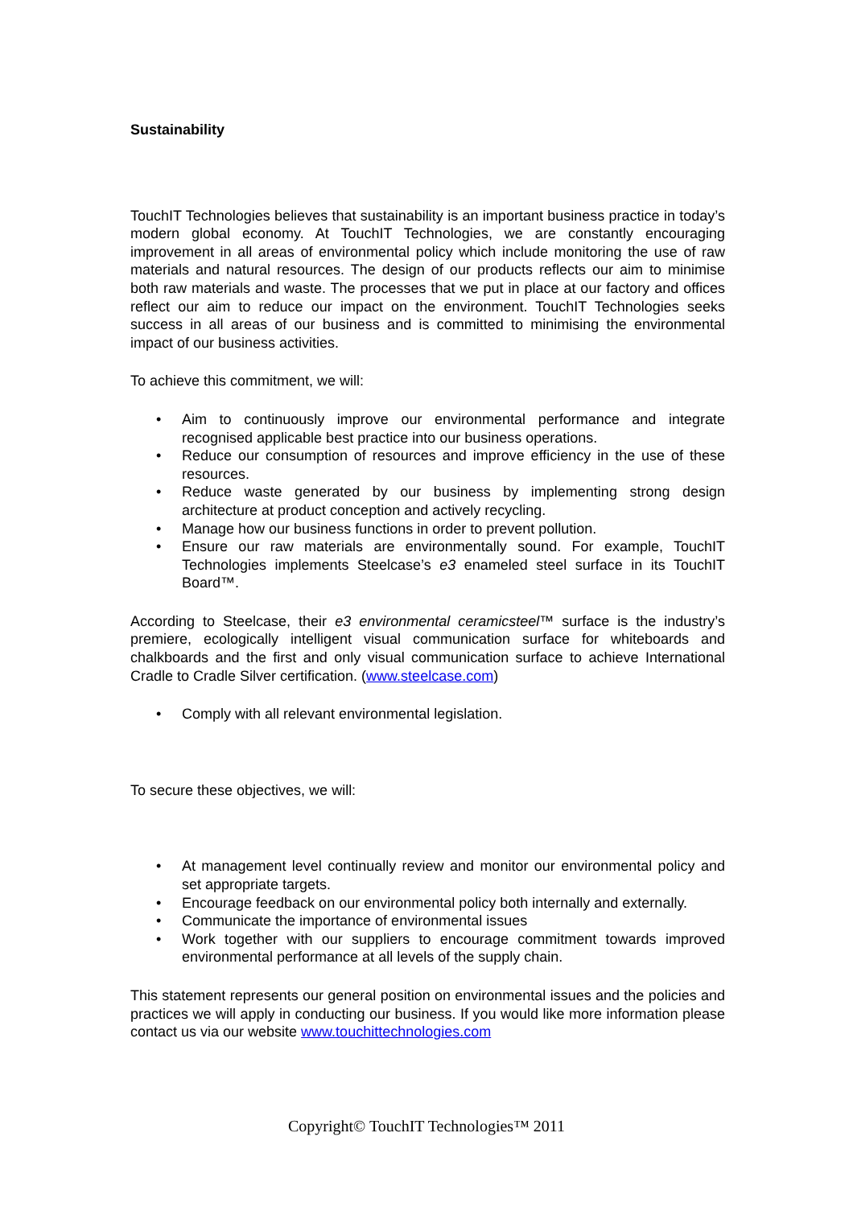Sustainability
TouchIT Technologies believes that sustainability is an important business practice in today’s modern global economy. At TouchIT Technologies, we are constantly encouraging improvement in all areas of environmental policy which include monitoring the use of raw materials and natural resources. The design of our products reflects our aim to minimise both raw materials and waste. The processes that we put in place at our factory and offices reflect our aim to reduce our impact on the environment. TouchIT Technologies seeks success in all areas of our business and is committed to minimising the environmental impact of our business activities.
To achieve this commitment, we will:
• Aim to continuously improve our environmental performance and integrate recognised applicable best practice into our business operations.
• Reduce our consumption of resources and improve efficiency in the use of these resources.
• Reduce waste generated by our business by implementing strong design architecture at product conception and actively recycling.
• Manage how our business functions in order to prevent pollution.
• Ensure our raw materials are environmentally sound. For example, TouchIT Technologies implements Steelcase’s e3 enameled steel surface in its TouchIT Board™.
According to Steelcase, their e3 environmental ceramicsteel™ surface is the industry’s premiere, ecologically intelligent visual communication surface for whiteboards and chalkboards and the first and only visual communication surface to achieve International Cradle to Cradle Silver certification. (www.steelcase.com)
• Comply with all relevant environmental legislation.
To secure these objectives, we will:
• At management level continually review and monitor our environmental policy and set appropriate targets.
• Encourage feedback on our environmental policy both internally and externally.
• Communicate the importance of environmental issues
• Work together with our suppliers to encourage commitment towards improved environmental performance at all levels of the supply chain.
This statement represents our general position on environmental issues and the policies and practices we will apply in conducting our business. If you would like more information please contact us via our website www.touchittechnologies.com
Copyright© TouchIT Technologies™ 2011